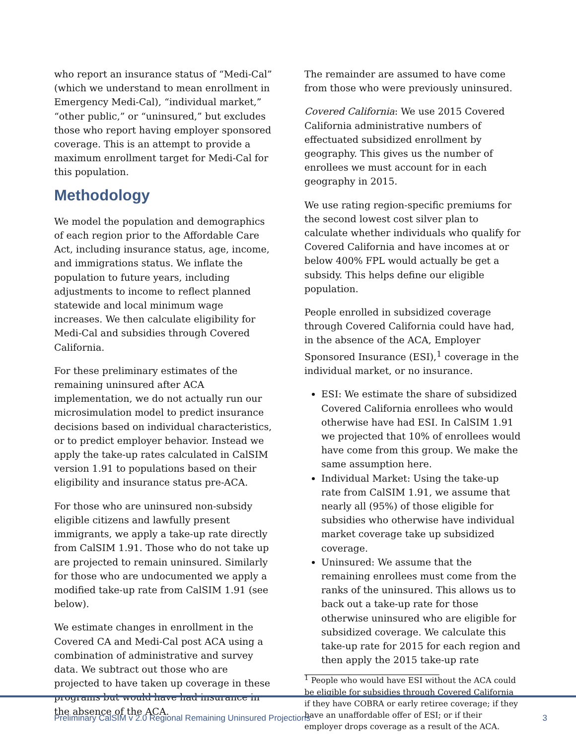who report an insurance status of “Medi-Cal” (which we understand to mean enrollment in Emergency Medi-Cal), “individual market,” “other public,” or “uninsured,” but excludes those who report having employer sponsored coverage. This is an attempt to provide a maximum enrollment target for Medi-Cal for this population.
Methodology
We model the population and demographics of each region prior to the Affordable Care Act, including insurance status, age, income, and immigrations status. We inflate the population to future years, including adjustments to income to reflect planned statewide and local minimum wage increases. We then calculate eligibility for Medi-Cal and subsidies through Covered California.
For these preliminary estimates of the remaining uninsured after ACA implementation, we do not actually run our microsimulation model to predict insurance decisions based on individual characteristics, or to predict employer behavior. Instead we apply the take-up rates calculated in CalSIM version 1.91 to populations based on their eligibility and insurance status pre-ACA.
For those who are uninsured non-subsidy eligible citizens and lawfully present immigrants, we apply a take-up rate directly from CalSIM 1.91. Those who do not take up are projected to remain uninsured. Similarly for those who are undocumented we apply a modified take-up rate from CalSIM 1.91 (see below).
We estimate changes in enrollment in the Covered CA and Medi-Cal post ACA using a combination of administrative and survey data. We subtract out those who are projected to have taken up coverage in these programs but would have had insurance in the absence of the ACA.
The remainder are assumed to have come from those who were previously uninsured.
Covered California: We use 2015 Covered California administrative numbers of effectuated subsidized enrollment by geography. This gives us the number of enrollees we must account for in each geography in 2015.
We use rating region-specific premiums for the second lowest cost silver plan to calculate whether individuals who qualify for Covered California and have incomes at or below 400% FPL would actually be get a subsidy. This helps define our eligible population.
People enrolled in subsidized coverage through Covered California could have had, in the absence of the ACA, Employer Sponsored Insurance (ESI),<sup>1</sup> coverage in the individual market, or no insurance.
ESI: We estimate the share of subsidized Covered California enrollees who would otherwise have had ESI. In CalSIM 1.91 we projected that 10% of enrollees would have come from this group. We make the same assumption here.
Individual Market: Using the take-up rate from CalSIM 1.91, we assume that nearly all (95%) of those eligible for subsidies who otherwise have individual market coverage take up subsidized coverage.
Uninsured: We assume that the remaining enrollees must come from the ranks of the uninsured. This allows us to back out a take-up rate for those otherwise uninsured who are eligible for subsidized coverage. We calculate this take-up rate for 2015 for each region and then apply the 2015 take-up rate
<sup>1</sup> People who would have ESI without the ACA could be eligible for subsidies through Covered California if they have COBRA or early retiree coverage; if they have an unaffordable offer of ESI; or if their employer drops coverage as a result of the ACA.
Preliminary CalSIM v 2.0 Regional Remaining Uninsured Projections 3